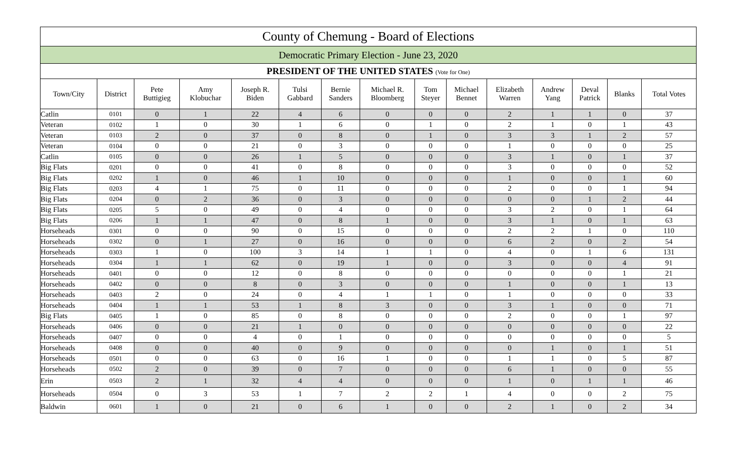| County of Chemung - Board of Elections | | | | | | | | | | | | | | |
| Democratic Primary Election - June 23, 2020 | | | | | | | | | | | | | | |
| PRESIDENT OF THE UNITED STATES (Vote for One) | | | | | | | | | | | | | | |
| Town/City | District | Pete Buttigieg | Amy Klobuchar | Joseph R. Biden | Tulsi Gabbard | Bernie Sanders | Michael R. Bloomberg | Tom Steyer | Michael Bennet | Elizabeth Warren | Andrew Yang | Deval Patrick | Blanks | Total Votes |
| Catlin | 0101 | 0 | 1 | 22 | 4 | 6 | 0 | 0 | 0 | 2 | 1 | 1 | 0 | 37 |
| Veteran | 0102 | 1 | 0 | 30 | 1 | 6 | 0 | 1 | 0 | 2 | 1 | 0 | 1 | 43 |
| Veteran | 0103 | 2 | 0 | 37 | 0 | 8 | 0 | 1 | 0 | 3 | 3 | 1 | 2 | 57 |
| Veteran | 0104 | 0 | 0 | 21 | 0 | 3 | 0 | 0 | 0 | 1 | 0 | 0 | 0 | 25 |
| Catlin | 0105 | 0 | 0 | 26 | 1 | 5 | 0 | 0 | 0 | 3 | 1 | 0 | 1 | 37 |
| Big Flats | 0201 | 0 | 0 | 41 | 0 | 8 | 0 | 0 | 0 | 3 | 0 | 0 | 0 | 52 |
| Big Flats | 0202 | 1 | 0 | 46 | 1 | 10 | 0 | 0 | 0 | 1 | 0 | 0 | 1 | 60 |
| Big Flats | 0203 | 4 | 1 | 75 | 0 | 11 | 0 | 0 | 0 | 2 | 0 | 0 | 1 | 94 |
| Big Flats | 0204 | 0 | 2 | 36 | 0 | 3 | 0 | 0 | 0 | 0 | 0 | 1 | 2 | 44 |
| Big Flats | 0205 | 5 | 0 | 49 | 0 | 4 | 0 | 0 | 0 | 3 | 2 | 0 | 1 | 64 |
| Big Flats | 0206 | 1 | 1 | 47 | 0 | 8 | 1 | 0 | 0 | 3 | 1 | 0 | 1 | 63 |
| Horseheads | 0301 | 0 | 0 | 90 | 0 | 15 | 0 | 0 | 0 | 2 | 2 | 1 | 0 | 110 |
| Horseheads | 0302 | 0 | 1 | 27 | 0 | 16 | 0 | 0 | 0 | 6 | 2 | 0 | 2 | 54 |
| Horseheads | 0303 | 1 | 0 | 100 | 3 | 14 | 1 | 1 | 0 | 4 | 0 | 1 | 6 | 131 |
| Horseheads | 0304 | 1 | 1 | 62 | 0 | 19 | 1 | 0 | 0 | 3 | 0 | 0 | 4 | 91 |
| Horseheads | 0401 | 0 | 0 | 12 | 0 | 8 | 0 | 0 | 0 | 0 | 0 | 0 | 1 | 21 |
| Horseheads | 0402 | 0 | 0 | 8 | 0 | 3 | 0 | 0 | 0 | 1 | 0 | 0 | 1 | 13 |
| Horseheads | 0403 | 2 | 0 | 24 | 0 | 4 | 1 | 1 | 0 | 1 | 0 | 0 | 0 | 33 |
| Horseheads | 0404 | 1 | 1 | 53 | 1 | 8 | 3 | 0 | 0 | 3 | 1 | 0 | 0 | 71 |
| Big Flats | 0405 | 1 | 0 | 85 | 0 | 8 | 0 | 0 | 0 | 2 | 0 | 0 | 1 | 97 |
| Horseheads | 0406 | 0 | 0 | 21 | 1 | 0 | 0 | 0 | 0 | 0 | 0 | 0 | 0 | 22 |
| Horseheads | 0407 | 0 | 0 | 4 | 0 | 1 | 0 | 0 | 0 | 0 | 0 | 0 | 0 | 5 |
| Horseheads | 0408 | 0 | 0 | 40 | 0 | 9 | 0 | 0 | 0 | 0 | 1 | 0 | 1 | 51 |
| Horseheads | 0501 | 0 | 0 | 63 | 0 | 16 | 1 | 0 | 0 | 1 | 1 | 0 | 5 | 87 |
| Horseheads | 0502 | 2 | 0 | 39 | 0 | 7 | 0 | 0 | 0 | 6 | 1 | 0 | 0 | 55 |
| Erin | 0503 | 2 | 1 | 32 | 4 | 4 | 0 | 0 | 0 | 1 | 0 | 1 | 1 | 46 |
| Horseheads | 0504 | 0 | 3 | 53 | 1 | 7 | 2 | 2 | 1 | 4 | 0 | 0 | 2 | 75 |
| Baldwin | 0601 | 1 | 0 | 21 | 0 | 6 | 1 | 0 | 0 | 2 | 1 | 0 | 2 | 34 |